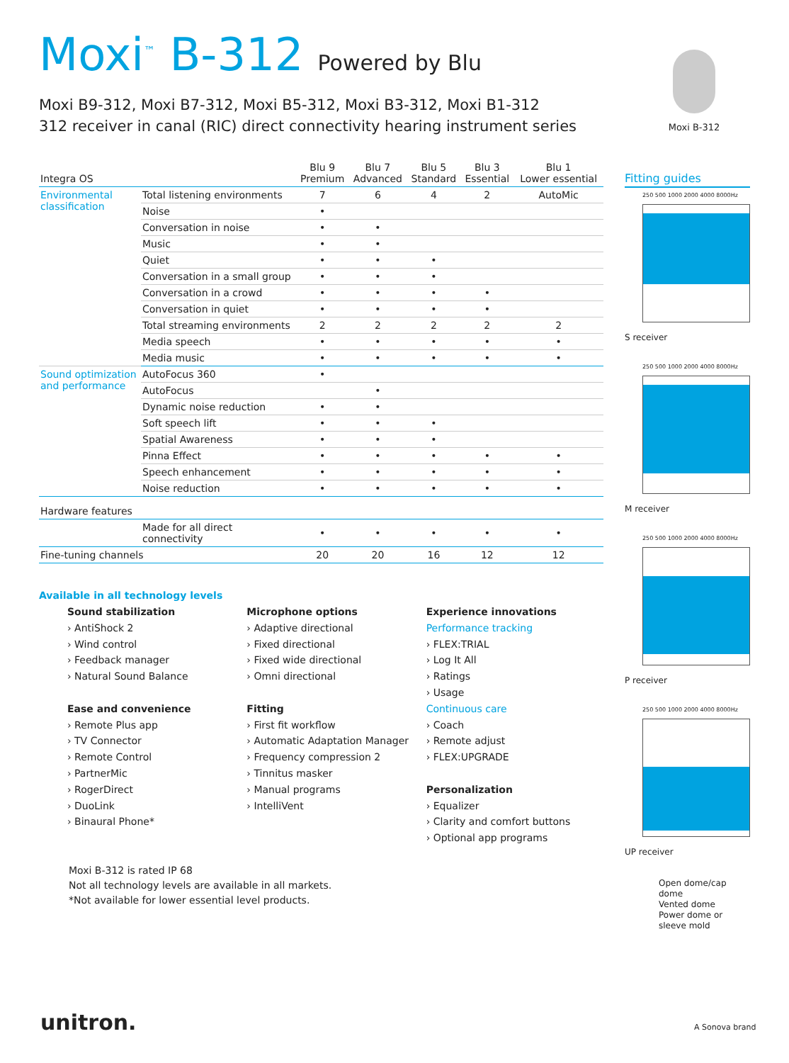Moxi<sup>™</sup> B-312 Powered by Blu
Moxi B9-312, Moxi B7-312, Moxi B5-312, Moxi B3-312, Moxi B1-312
312 receiver in canal (RIC) direct connectivity hearing instrument series
Moxi B-312
| Integra OS | | Blu 9 Premium | Blu 7 Advanced | Blu 5 Standard | Blu 3 Essential | Blu 1 Lower essential |
| Environmental classification | Total listening environments | 7 | 6 | 4 | 2 | AutoMic |
| | Noise | • | | | | |
| | Conversation in noise | • | • | | | |
| | Music | • | • | | | |
| | Quiet | • | • | • | | |
| | Conversation in a small group | • | • | • | | |
| | Conversation in a crowd | • | • | • | • | |
| | Conversation in quiet | • | • | • | • | |
| | Total streaming environments | 2 | 2 | 2 | 2 | 2 |
| | Media speech | • | • | • | • | • |
| | Media music | • | • | • | • | • |
| Sound optimization and performance | AutoFocus 360 | • | | | | |
| | AutoFocus | | • | | | |
| | Dynamic noise reduction | • | • | | | |
| | Soft speech lift | • | • | • | | |
| | Spatial Awareness | • | • | • | | |
| | Pinna Effect | • | • | • | • | • |
| | Speech enhancement | • | • | • | • | • |
| | Noise reduction | • | • | • | • | • |
| Hardware features | | | | | | |
| | Made for all direct connectivity | • | • | • | • | • |
| Fine-tuning channels | | 20 | 20 | 16 | 12 | 12 |
Available in all technology levels
Sound stabilization
› AntiShock 2
› Wind control
› Feedback manager
› Natural Sound Balance
Ease and convenience
› Remote Plus app
› TV Connector
› Remote Control
› PartnerMic
› RogerDirect
› DuoLink
› Binaural Phone*
Microphone options
› Adaptive directional
› Fixed directional
› Fixed wide directional
› Omni directional
Fitting
› First fit workflow
› Automatic Adaptation Manager
› Frequency compression 2
› Tinnitus masker
› Manual programs
› IntelliVent
Experience innovations
Performance tracking
› FLEX:TRIAL
› Log It All
› Ratings
› Usage
Continuous care
› Coach
› Remote adjust
› FLEX:UPGRADE
Personalization
› Equalizer
› Clarity and comfort buttons
› Optional app programs
Moxi B-312 is rated IP 68
Not all technology levels are available in all markets.
*Not available for lower essential level products.
Fitting guides
250 500 1000 2000 4000 8000Hz
S receiver
250 500 1000 2000 4000 8000Hz
M receiver
250 500 1000 2000 4000 8000Hz
P receiver
250 500 1000 2000 4000 8000Hz
UP receiver
Open dome/cap dome
Vented dome
Power dome or sleeve mold
unitron. A Sonova brand